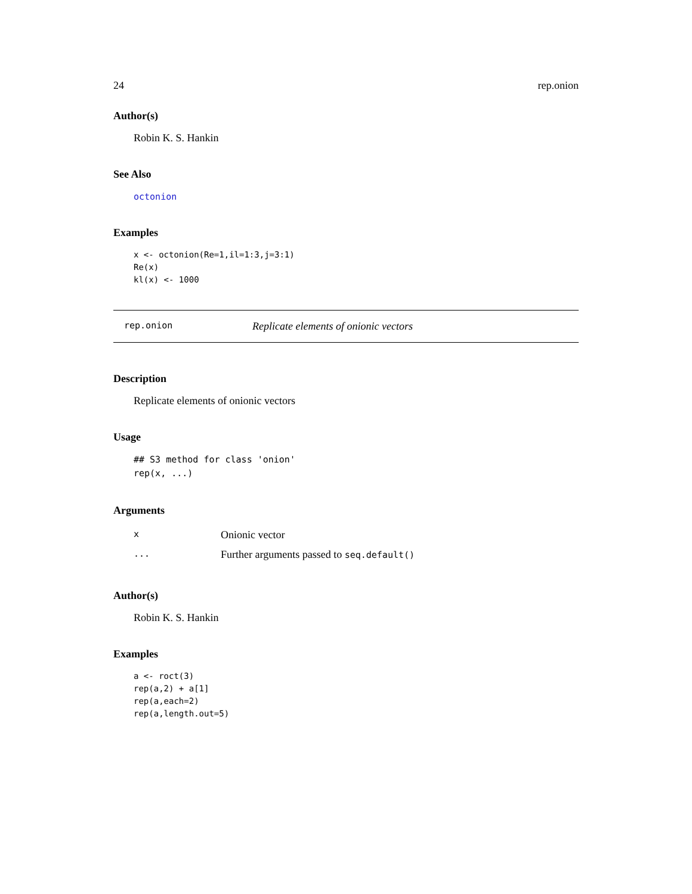24 rep.onion
Author(s)
Robin K. S. Hankin
See Also
octonion
Examples
x <- octonion(Re=1,il=1:3,j=3:1)
Re(x)
kl(x) <- 1000
rep.onion Replicate elements of onionic vectors
Description
Replicate elements of onionic vectors
Usage
## S3 method for class 'onion'
rep(x, ...)
Arguments
| x | Onionic vector |
| ... | Further arguments passed to seq.default() |
Author(s)
Robin K. S. Hankin
Examples
a <- roct(3)
rep(a,2) + a[1]
rep(a,each=2)
rep(a,length.out=5)